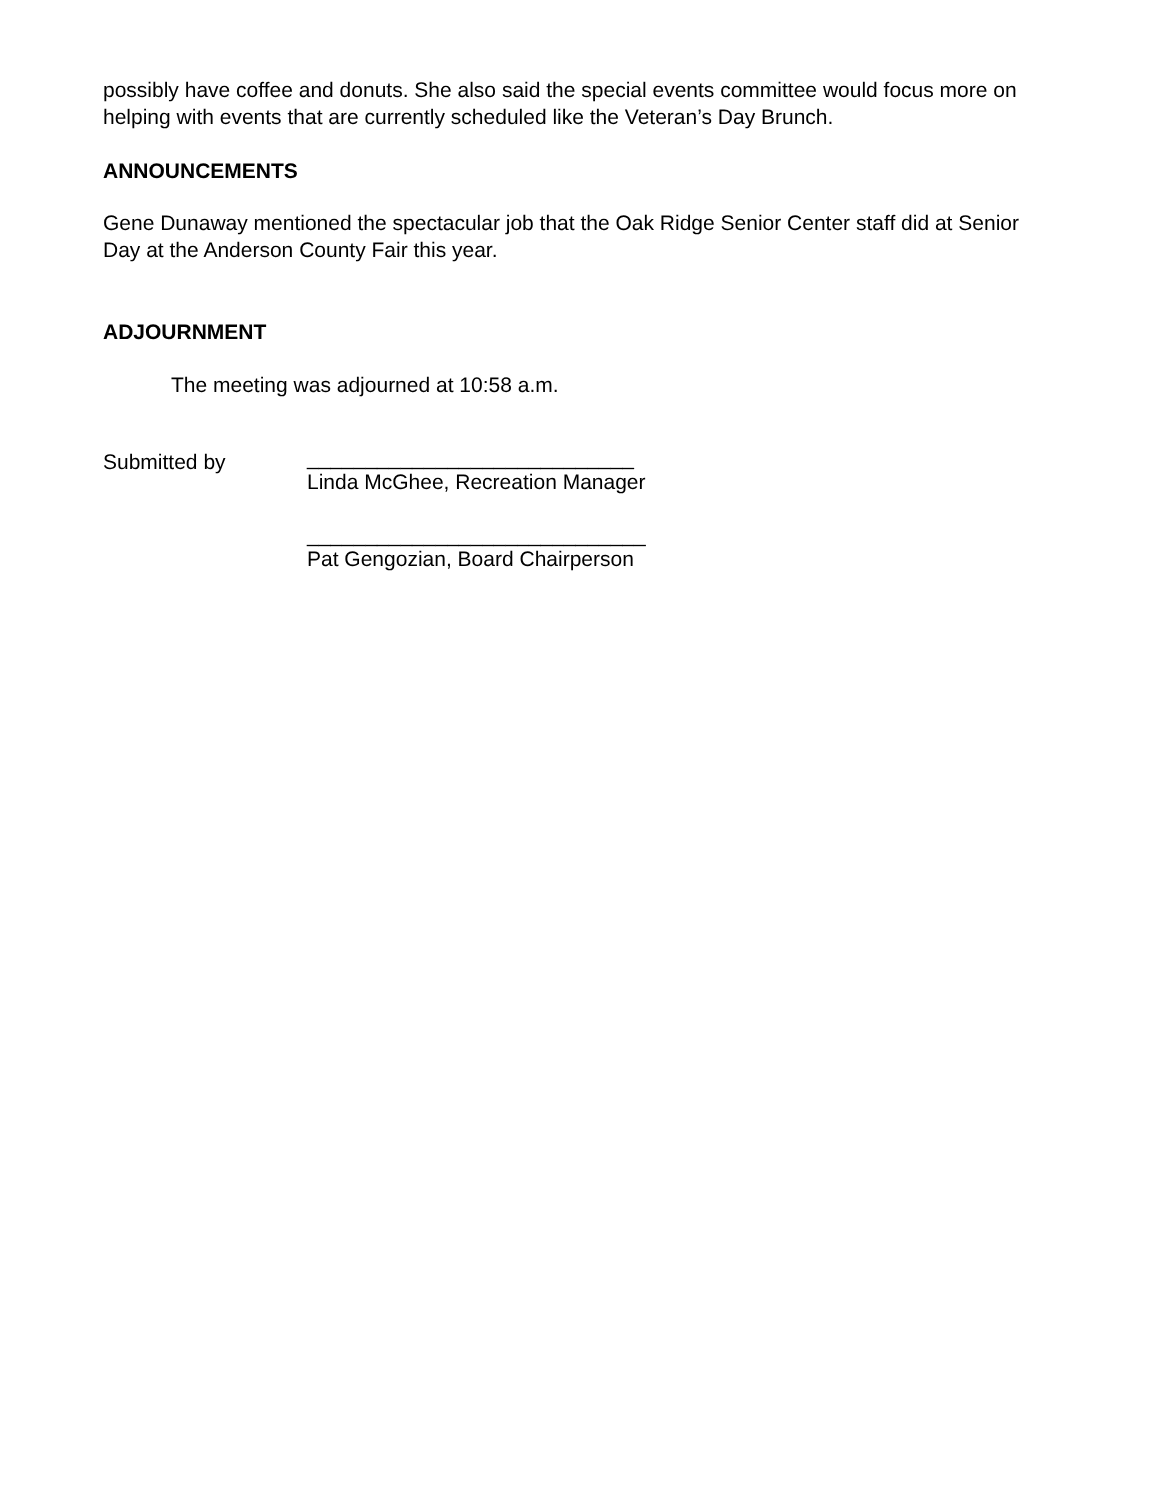possibly have coffee and donuts. She also said the special events committee would focus more on helping with events that are currently scheduled like the Veteran’s Day Brunch.
ANNOUNCEMENTS
Gene Dunaway mentioned the spectacular job that the Oak Ridge Senior Center staff did at Senior Day at the Anderson County Fair this year.
ADJOURNMENT
The meeting was adjourned at 10:58 a.m.
Submitted by
____________________________
Linda McGhee, Recreation Manager
_____________________________
Pat Gengozian, Board Chairperson